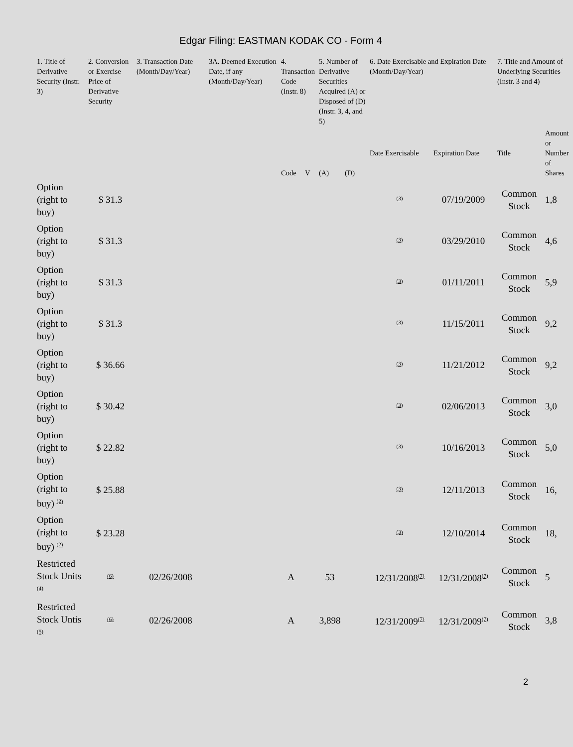Edgar Filing: EASTMAN KODAK CO - Form 4
| 1. Title of Derivative Security (Instr. 3) | 2. Conversion or Exercise Price of Derivative Security | 3. Transaction Date (Month/Day/Year) | 3A. Deemed Execution Date, if any (Month/Day/Year) | 4. Transaction Code (Instr. 8) | | 5. Number of Derivative Securities Acquired (A) or Disposed of (D) (Instr. 3, 4, and 5) | | 6. Date Exercisable and Expiration Date (Month/Day/Year) | | 7. Title and Amount of Underlying Securities (Instr. 3 and 4) | |
| --- | --- | --- | --- | --- | --- | --- | --- | --- | --- | --- | --- |
| | | | | Code | V | (A) | (D) | Date Exercisable | Expiration Date | Title | Amount or Number of Shares |
| Option (right to buy) | $ 31.3 | | | | | | | <sup>(3)</sup> | 07/19/2009 | Common Stock | 1,8 |
| Option (right to buy) | $ 31.3 | | | | | | | <sup>(3)</sup> | 03/29/2010 | Common Stock | 4,6 |
| Option (right to buy) | $ 31.3 | | | | | | | <sup>(3)</sup> | 01/11/2011 | Common Stock | 5,9 |
| Option (right to buy) | $ 31.3 | | | | | | | <sup>(3)</sup> | 11/15/2011 | Common Stock | 9,2 |
| Option (right to buy) | $ 36.66 | | | | | | | <sup>(3)</sup> | 11/21/2012 | Common Stock | 9,2 |
| Option (right to buy) | $ 30.42 | | | | | | | <sup>(3)</sup> | 02/06/2013 | Common Stock | 3,0 |
| Option (right to buy) | $ 22.82 | | | | | | | <sup>(3)</sup> | 10/16/2013 | Common Stock | 5,0 |
| Option (right to buy) <sup>(2)</sup> | $ 25.88 | | | | | | | <sup>(3)</sup> | 12/11/2013 | Common Stock | 16, |
| Option (right to buy) <sup>(2)</sup> | $ 23.28 | | | | | | | <sup>(3)</sup> | 12/10/2014 | Common Stock | 18, |
| Restricted Stock Units <sup>(4)</sup> | <sup>(6)</sup> | 02/26/2008 | | A | | 53 | | 12/31/2008<sup>(7)</sup> | 12/31/2008<sup>(7)</sup> | Common Stock | 5 |
| Restricted Stock Untis <sup>(5)</sup> | <sup>(6)</sup> | 02/26/2008 | | A | | 3,898 | | 12/31/2009<sup>(7)</sup> | 12/31/2009<sup>(7)</sup> | Common Stock | 3,8 |
2